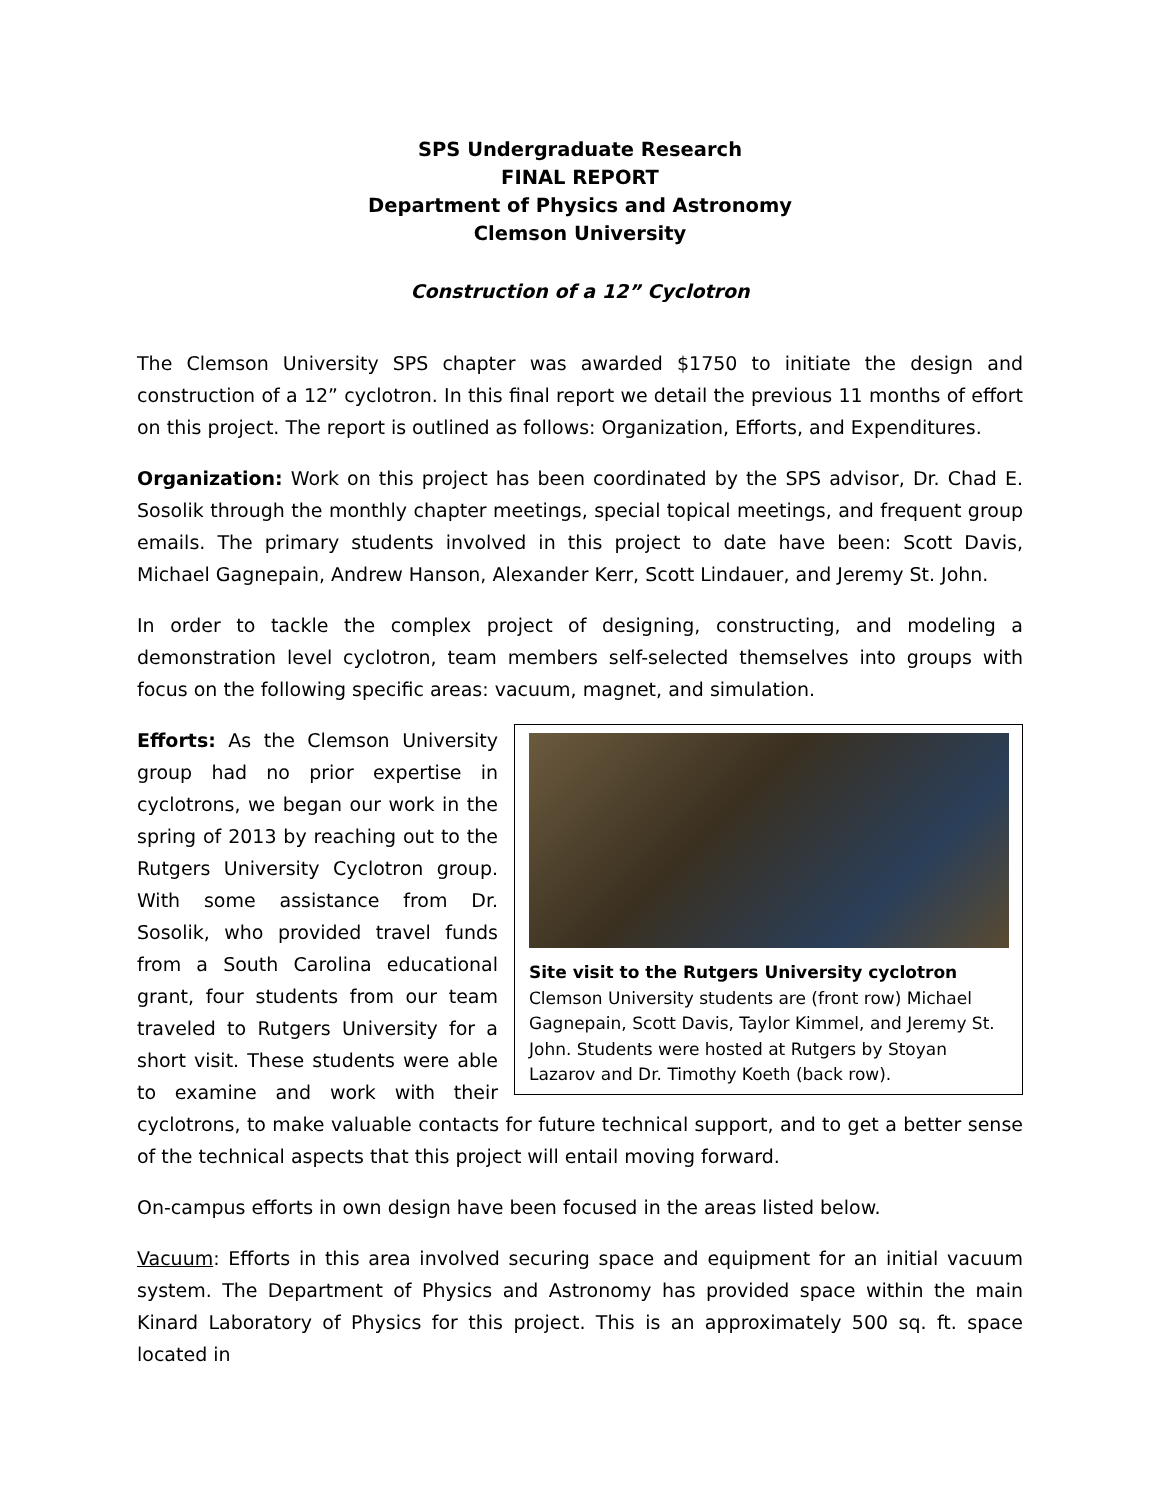SPS Undergraduate Research
FINAL REPORT
Department of Physics and Astronomy
Clemson University
Construction of a 12” Cyclotron
The Clemson University SPS chapter was awarded $1750 to initiate the design and construction of a 12” cyclotron. In this final report we detail the previous 11 months of effort on this project. The report is outlined as follows: Organization, Efforts, and Expenditures.
Organization: Work on this project has been coordinated by the SPS advisor, Dr. Chad E. Sosolik through the monthly chapter meetings, special topical meetings, and frequent group emails. The primary students involved in this project to date have been: Scott Davis, Michael Gagnepain, Andrew Hanson, Alexander Kerr, Scott Lindauer, and Jeremy St. John.
In order to tackle the complex project of designing, constructing, and modeling a demonstration level cyclotron, team members self-selected themselves into groups with focus on the following specific areas: vacuum, magnet, and simulation.
Site visit to the Rutgers University cyclotron
Clemson University students are (front row) Michael Gagnepain, Scott Davis, Taylor Kimmel, and Jeremy St. John. Students were hosted at Rutgers by Stoyan Lazarov and Dr. Timothy Koeth (back row).
Efforts: As the Clemson University group had no prior expertise in cyclotrons, we began our work in the spring of 2013 by reaching out to the Rutgers University Cyclotron group. With some assistance from Dr. Sosolik, who provided travel funds from a South Carolina educational grant, four students from our team traveled to Rutgers University for a short visit. These students were able to examine and work with their cyclotrons, to make valuable contacts for future technical support, and to get a better sense of the technical aspects that this project will entail moving forward.
On-campus efforts in own design have been focused in the areas listed below.
Vacuum: Efforts in this area involved securing space and equipment for an initial vacuum system. The Department of Physics and Astronomy has provided space within the main Kinard Laboratory of Physics for this project. This is an approximately 500 sq. ft. space located in